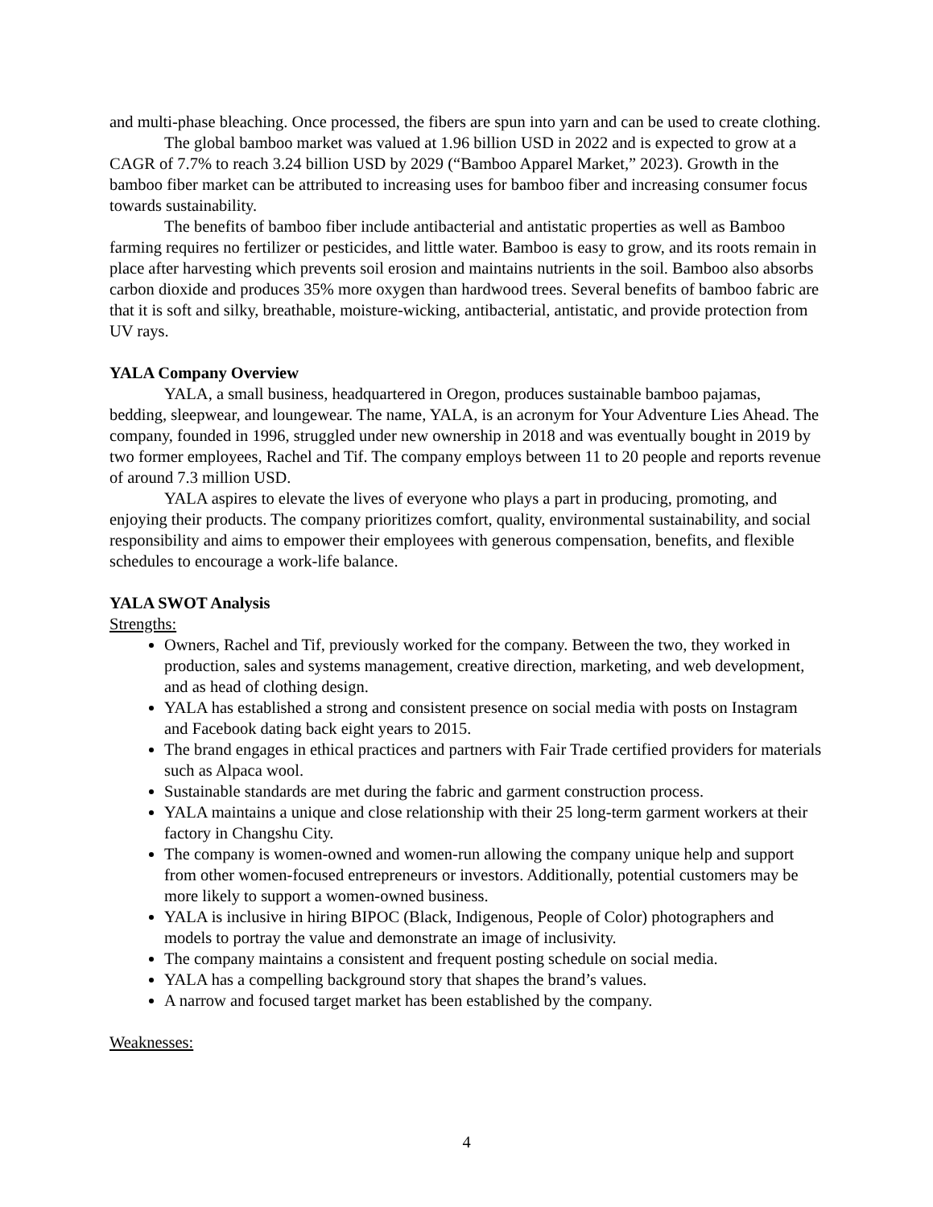and multi-phase bleaching. Once processed, the fibers are spun into yarn and can be used to create clothing.
The global bamboo market was valued at 1.96 billion USD in 2022 and is expected to grow at a CAGR of 7.7% to reach 3.24 billion USD by 2029 (“Bamboo Apparel Market,” 2023). Growth in the bamboo fiber market can be attributed to increasing uses for bamboo fiber and increasing consumer focus towards sustainability.
The benefits of bamboo fiber include antibacterial and antistatic properties as well as Bamboo farming requires no fertilizer or pesticides, and little water. Bamboo is easy to grow, and its roots remain in place after harvesting which prevents soil erosion and maintains nutrients in the soil. Bamboo also absorbs carbon dioxide and produces 35% more oxygen than hardwood trees. Several benefits of bamboo fabric are that it is soft and silky, breathable, moisture-wicking, antibacterial, antistatic, and provide protection from UV rays.
YALA Company Overview
YALA, a small business, headquartered in Oregon, produces sustainable bamboo pajamas, bedding, sleepwear, and loungewear. The name, YALA, is an acronym for Your Adventure Lies Ahead. The company, founded in 1996, struggled under new ownership in 2018 and was eventually bought in 2019 by two former employees, Rachel and Tif. The company employs between 11 to 20 people and reports revenue of around 7.3 million USD.
YALA aspires to elevate the lives of everyone who plays a part in producing, promoting, and enjoying their products. The company prioritizes comfort, quality, environmental sustainability, and social responsibility and aims to empower their employees with generous compensation, benefits, and flexible schedules to encourage a work-life balance.
YALA SWOT Analysis
Strengths:
Owners, Rachel and Tif, previously worked for the company. Between the two, they worked in production, sales and systems management, creative direction, marketing, and web development, and as head of clothing design.
YALA has established a strong and consistent presence on social media with posts on Instagram and Facebook dating back eight years to 2015.
The brand engages in ethical practices and partners with Fair Trade certified providers for materials such as Alpaca wool.
Sustainable standards are met during the fabric and garment construction process.
YALA maintains a unique and close relationship with their 25 long-term garment workers at their factory in Changshu City.
The company is women-owned and women-run allowing the company unique help and support from other women-focused entrepreneurs or investors. Additionally, potential customers may be more likely to support a women-owned business.
YALA is inclusive in hiring BIPOC (Black, Indigenous, People of Color) photographers and models to portray the value and demonstrate an image of inclusivity.
The company maintains a consistent and frequent posting schedule on social media.
YALA has a compelling background story that shapes the brand’s values.
A narrow and focused target market has been established by the company.
Weaknesses:
4